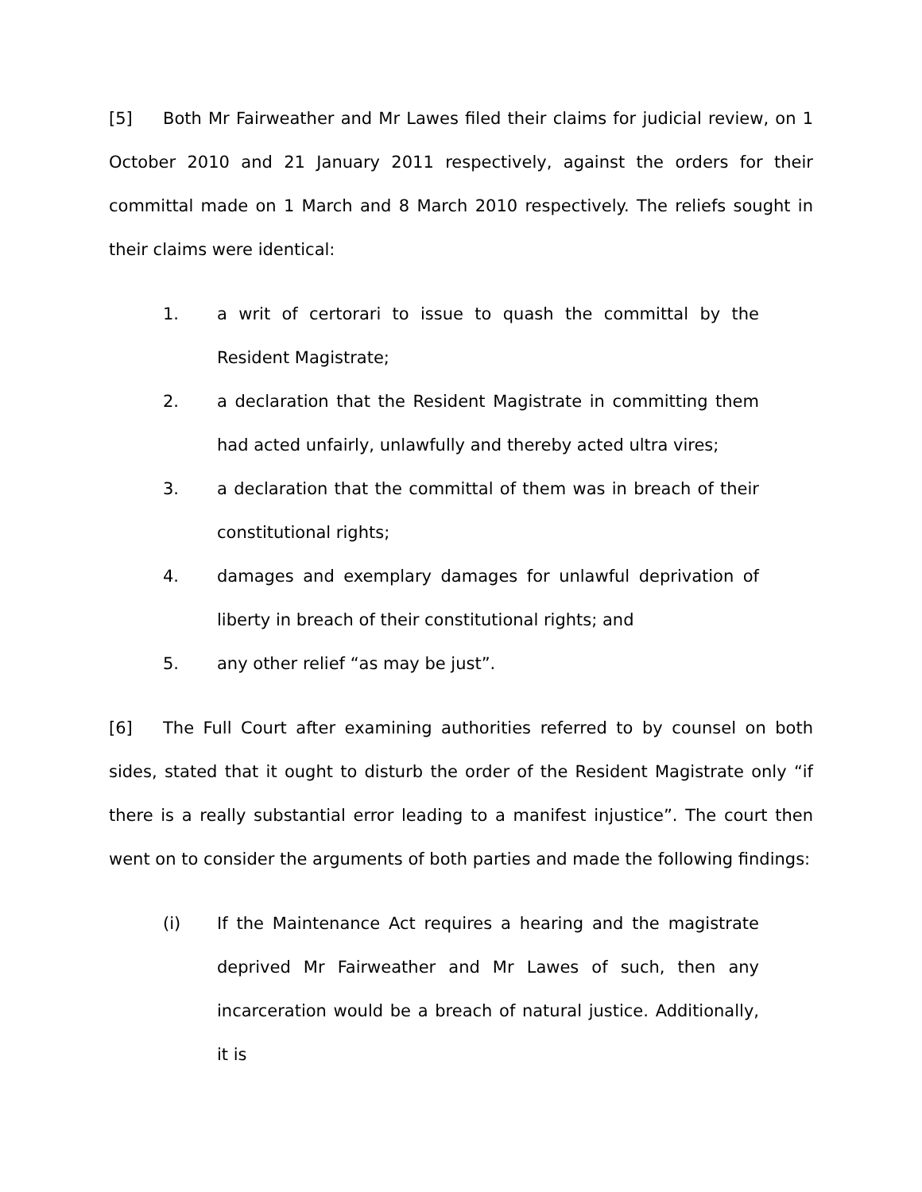[5] Both Mr Fairweather and Mr Lawes filed their claims for judicial review, on 1 October 2010 and 21 January 2011 respectively, against the orders for their committal made on 1 March and 8 March 2010 respectively. The reliefs sought in their claims were identical:
1. a writ of certorari to issue to quash the committal by the Resident Magistrate;
2. a declaration that the Resident Magistrate in committing them had acted unfairly, unlawfully and thereby acted ultra vires;
3. a declaration that the committal of them was in breach of their constitutional rights;
4. damages and exemplary damages for unlawful deprivation of liberty in breach of their constitutional rights; and
5. any other relief “as may be just”.
[6] The Full Court after examining authorities referred to by counsel on both sides, stated that it ought to disturb the order of the Resident Magistrate only “if there is a really substantial error leading to a manifest injustice”. The court then went on to consider the arguments of both parties and made the following findings:
(i) If the Maintenance Act requires a hearing and the magistrate deprived Mr Fairweather and Mr Lawes of such, then any incarceration would be a breach of natural justice. Additionally, it is